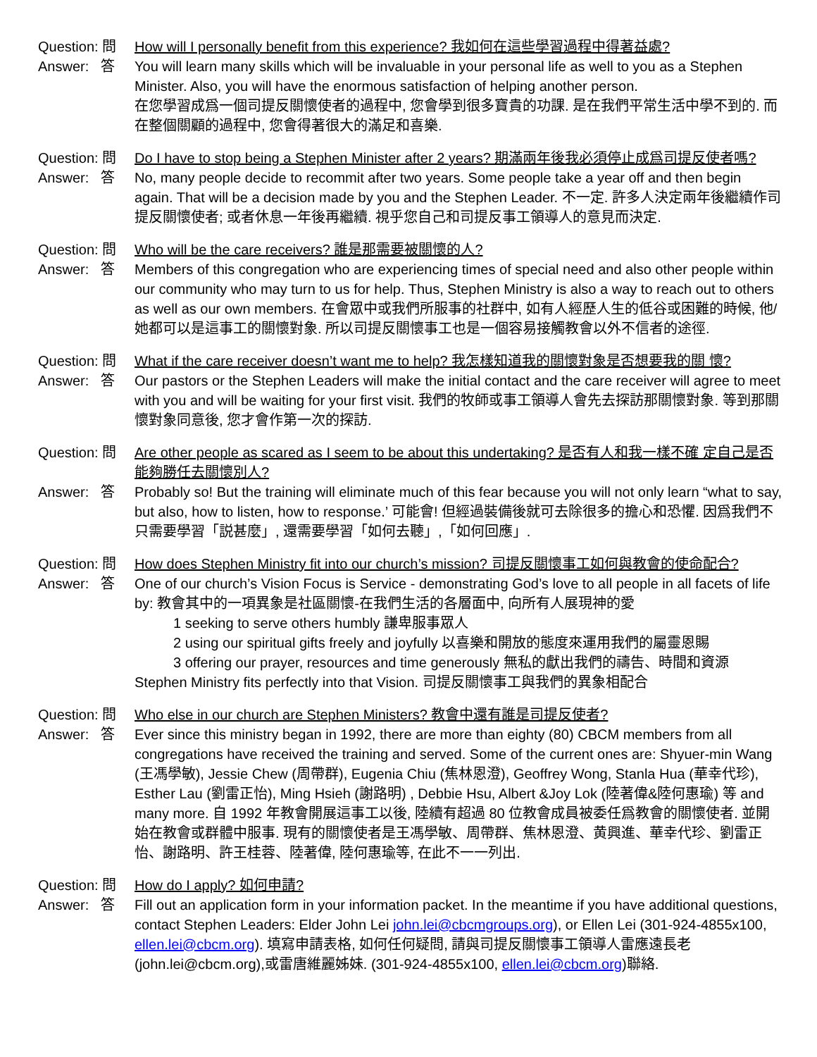Question: 問
How will I personally benefit from this experience? 我如何在這些學習過程中得著益處?
Answer: 答
You will learn many skills which will be invaluable in your personal life as well to you as a Stephen Minister. Also, you will have the enormous satisfaction of helping another person.
在您學習成爲一個司提反關懷使者的過程中, 您會學到很多寶貴的功課. 是在我們平常生活中學不到的. 而在整個關顧的過程中, 您會得著很大的滿足和喜樂.
Question: 問
Do I have to stop being a Stephen Minister after 2 years? 期滿兩年後我必須停止成爲司提反使者嗎?
Answer: 答
No, many people decide to recommit after two years. Some people take a year off and then begin again. That will be a decision made by you and the Stephen Leader. 不一定. 許多人決定兩年後繼續作司提反關懷使者; 或者休息一年後再繼續. 視乎您自己和司提反事工領導人的意見而決定.
Question: 問
Who will be the care receivers? 誰是那需要被關懷的人?
Answer: 答
Members of this congregation who are experiencing times of special need and also other people within our community who may turn to us for help. Thus, Stephen Ministry is also a way to reach out to others as well as our own members. 在會眾中或我們所服事的社群中, 如有人經歷人生的低谷或困難的時候, 他/她都可以是這事工的關懷對象. 所以司提反關懷事工也是一個容易接觸教會以外不信者的途徑.
Question: 問
What if the care receiver doesn’t want me to help? 我怎樣知道我的關懷對象是否想要我的關 懷?
Answer: 答
Our pastors or the Stephen Leaders will make the initial contact and the care receiver will agree to meet with you and will be waiting for your first visit. 我們的牧師或事工領導人會先去探訪那關懷對象. 等到那關懷對象同意後, 您才會作第一次的探訪.
Question: 問
Are other people as scared as I seem to be about this undertaking? 是否有人和我一樣不確 定自己是否能夠勝任去關懷別人?
Answer: 答
Probably so! But the training will eliminate much of this fear because you will not only learn “what to say, but also, how to listen, how to response.’ 可能會! 但經過裝備後就可去除很多的擔心和恐懼. 因爲我們不只需要學習「説甚麼」, 還需要學習「如何去聽」,「如何回應」.
Question: 問
How does Stephen Ministry fit into our church’s mission? 司提反關懷事工如何與教會的使命配合?
Answer: 答
One of our church’s Vision Focus is Service - demonstrating God’s love to all people in all facets of life by: 教會其中的一項異象是社區關懷-在我們生活的各層面中, 向所有人展現神的愛
1 seeking to serve others humbly 謙卑服事眾人
2 using our spiritual gifts freely and joyfully 以喜樂和開放的態度來運用我們的屬靈恩賜
3 offering our prayer, resources and time generously 無私的獻出我們的禱告、時間和資源
Stephen Ministry fits perfectly into that Vision. 司提反關懷事工與我們的異象相配合
Question: 問
Who else in our church are Stephen Ministers? 教會中還有誰是司提反使者?
Answer: 答
Ever since this ministry began in 1992, there are more than eighty (80) CBCM members from all congregations have received the training and served. Some of the current ones are: Shyuer-min Wang (王馮學敏), Jessie Chew (周帶群), Eugenia Chiu (焦林恩澄), Geoffrey Wong, Stanla Hua (華幸代珍), Esther Lau (劉雷正怡), Ming Hsieh (謝路明) , Debbie Hsu, Albert &Joy Lok (陸著偉&陸何惠瑜) 等 and many more. 自 1992 年教會開展這事工以後, 陸續有超過 80 位教會成員被委任爲教會的關懷使者. 並開始在教會或群體中服事. 現有的關懷使者是王馮學敏、周帶群、焦林恩澄、黄興進、華幸代珍、劉雷正怡、謝路明、許王桂蓉、陸著偉, 陸何惠瑜等, 在此不一一列出.
Question: 問
How do I apply? 如何申請?
Answer: 答
Fill out an application form in your information packet. In the meantime if you have additional questions, contact Stephen Leaders: Elder John Lei john.lei@cbcmgroups.org), or Ellen Lei (301-924-4855x100, ellen.lei@cbcm.org). 填寫申請表格, 如何任何疑問, 請與司提反關懷事工領導人雷應遠長老 (john.lei@cbcm.org),或雷唐維麗姊妹. (301-924-4855x100, ellen.lei@cbcm.org)聯絡.